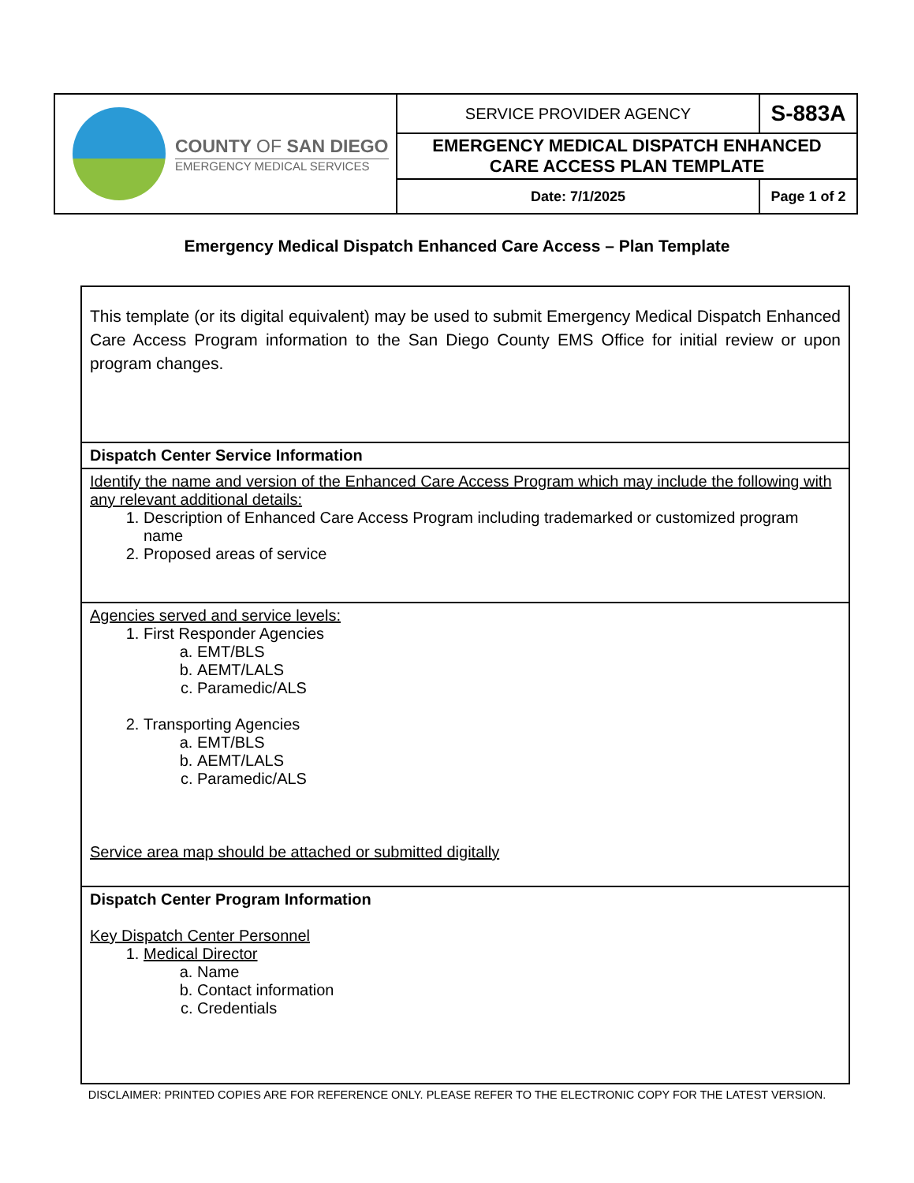| COUNTY OF SAN DIEGO EMERGENCY MEDICAL SERVICES | SERVICE PROVIDER AGENCY | | S-883A |
| | EMERGENCY MEDICAL DISPATCH ENHANCED CARE ACCESS PLAN TEMPLATE | | |
| | Date: 7/1/2025 | Page 1 of 2 | |
Emergency Medical Dispatch Enhanced Care Access – Plan Template
| This template (or its digital equivalent) may be used to submit Emergency Medical Dispatch Enhanced Care Access Program information to the San Diego County EMS Office for initial review or upon program changes. |
| Dispatch Center Service Information |
| Identify the name and version of the Enhanced Care Access Program which may include the following with any relevant additional details: 1. Description of Enhanced Care Access Program including trademarked or customized program name 2. Proposed areas of service |
| Agencies served and service levels: 1. First Responder Agencies a. EMT/BLS b. AEMT/LALS c. Paramedic/ALS 2. Transporting Agencies a. EMT/BLS b. AEMT/LALS c. Paramedic/ALS Service area map should be attached or submitted digitally |
| Dispatch Center Program Information Key Dispatch Center Personnel 1. Medical Director a. Name b. Contact information c. Credentials |
DISCLAIMER: PRINTED COPIES ARE FOR REFERENCE ONLY. PLEASE REFER TO THE ELECTRONIC COPY FOR THE LATEST VERSION.